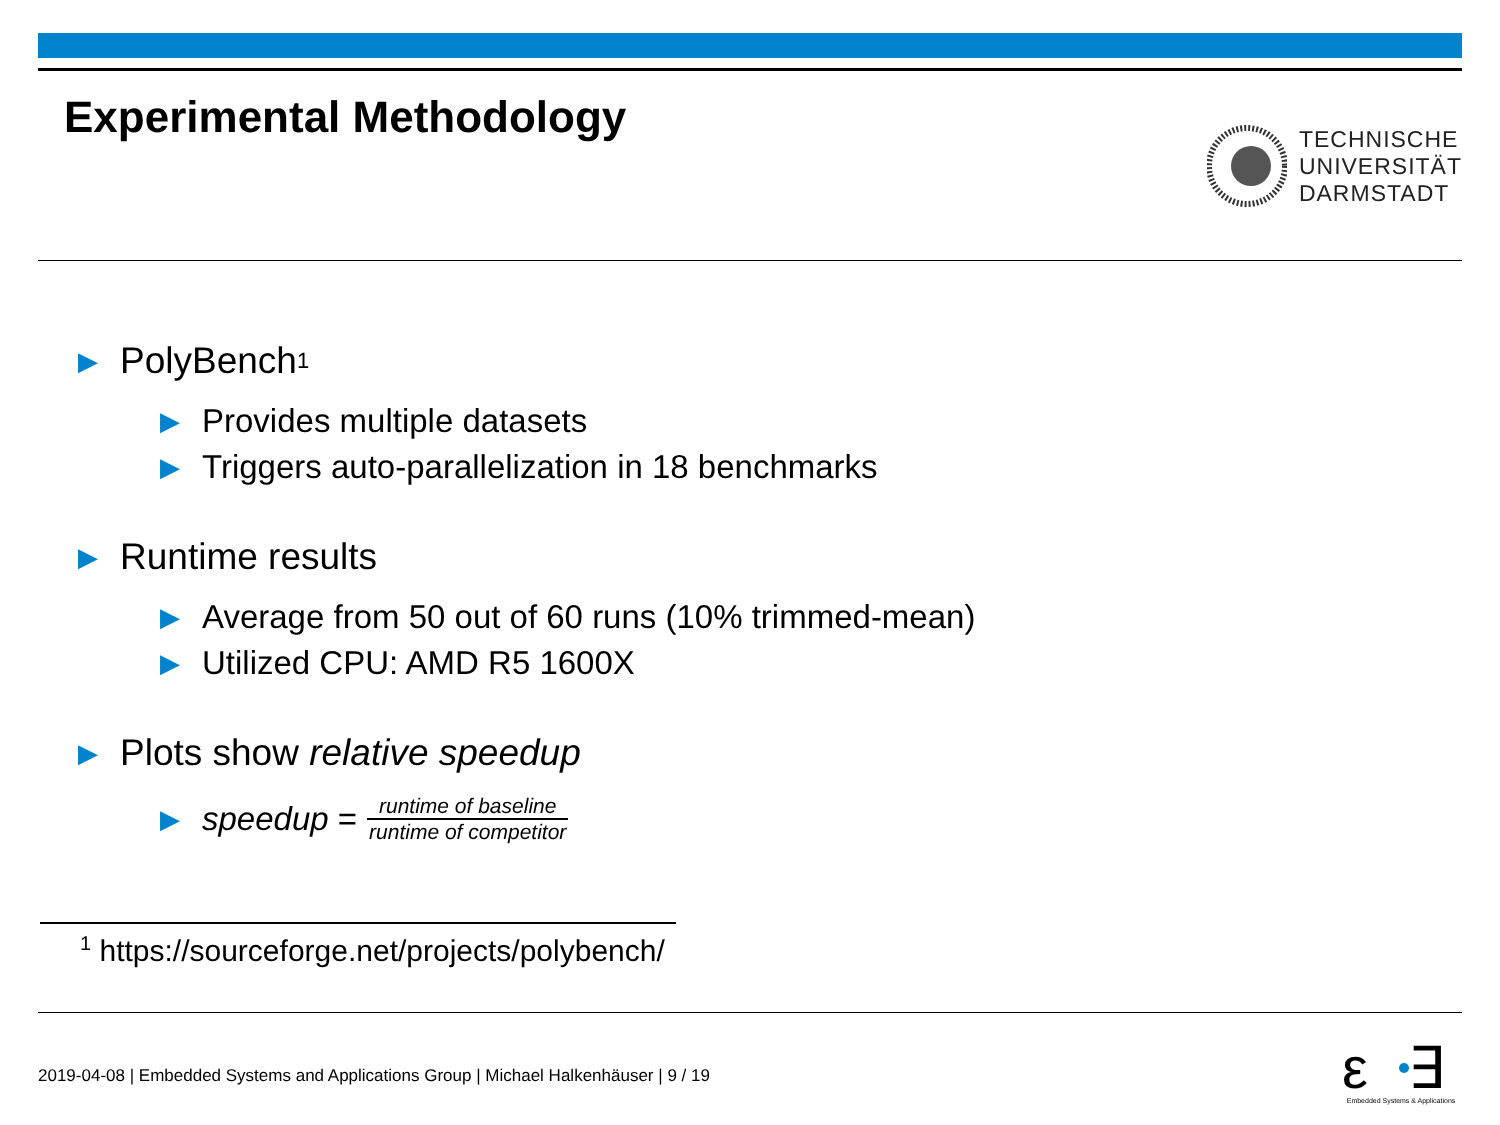Experimental Methodology
TECHNISCHE
UNIVERSITÄT
DARMSTADT
▶ PolyBench<sup>1</sup>
▶ Provides multiple datasets
▶ Triggers auto-parallelization in 18 benchmarks
▶ Runtime results
▶ Average from 50 out of 60 runs (10% trimmed-mean)
▶ Utilized CPU: AMD R5 1600X
▶ Plots show relative speedup
▶ speedup = runtime of baseline runtime of competitor
<sup>1</sup> https://sourceforge.net/projects/polybench/
2019-04-08 | Embedded Systems and Applications Group | Michael Halkenhäuser | 9 / 19
ε
∃
Embedded Systems & Applications